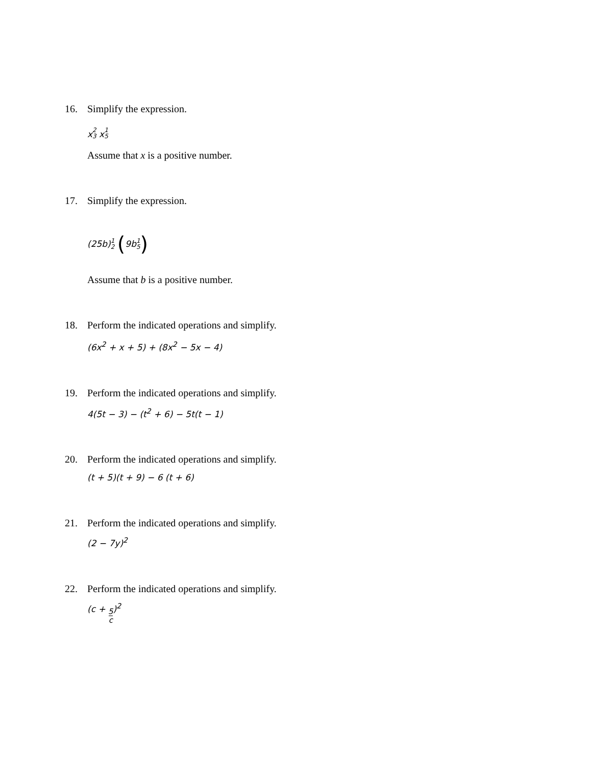16. Simplify the expression.
x2 3 x1 5
Assume that x is a positive number.
17. Simplify the expression.
(25b) 1 2 (9b 1 5)
Assume that b is a positive number.
18. Perform the indicated operations and simplify.
(6x<sup>2</sup> + x + 5) + (8x<sup>2</sup> − 5x − 4)
19. Perform the indicated operations and simplify.
4(5t − 3) − (t<sup>2</sup> + 6) − 5t(t − 1)
20. Perform the indicated operations and simplify.
(t + 5)(t + 9) − 6 (t + 6)
21. Perform the indicated operations and simplify.
(2 − 7y)<sup>2</sup>
22. Perform the indicated operations and simplify.
(c + 5 c)<sup>2</sup>